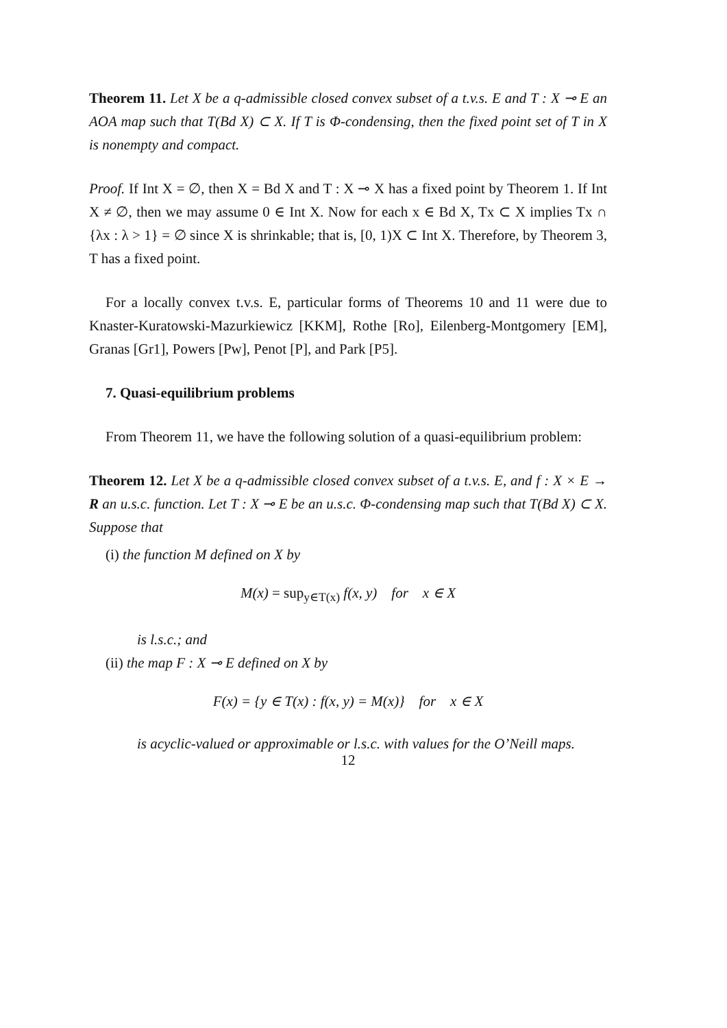Theorem 11. Let X be a q-admissible closed convex subset of a t.v.s. E and T : X ⊸ E an AOA map such that T(Bd X) ⊂ X. If T is Φ-condensing, then the fixed point set of T in X is nonempty and compact.
Proof. If Int X = ∅, then X = Bd X and T : X ⊸ X has a fixed point by Theorem 1. If Int X ≠ ∅, then we may assume 0 ∈ Int X. Now for each x ∈ Bd X, Tx ⊂ X implies Tx ∩ {λx : λ > 1} = ∅ since X is shrinkable; that is, [0, 1)X ⊂ Int X. Therefore, by Theorem 3, T has a fixed point.
For a locally convex t.v.s. E, particular forms of Theorems 10 and 11 were due to Knaster-Kuratowski-Mazurkiewicz [KKM], Rothe [Ro], Eilenberg-Montgomery [EM], Granas [Gr1], Powers [Pw], Penot [P], and Park [P5].
7. Quasi-equilibrium problems
From Theorem 11, we have the following solution of a quasi-equilibrium problem:
Theorem 12. Let X be a q-admissible closed convex subset of a t.v.s. E, and f : X × E → R an u.s.c. function. Let T : X ⊸ E be an u.s.c. Φ-condensing map such that T(Bd X) ⊂ X. Suppose that
(i) the function M defined on X by
M(x) = sup<sub>y∈T(x)</sub> f(x, y) for x ∈ X
is l.s.c.; and
(ii) the map F : X ⊸ E defined on X by
F(x) = {y ∈ T(x) : f(x, y) = M(x)} for x ∈ X
is acyclic-valued or approximable or l.s.c. with values for the O’Neill maps.
12